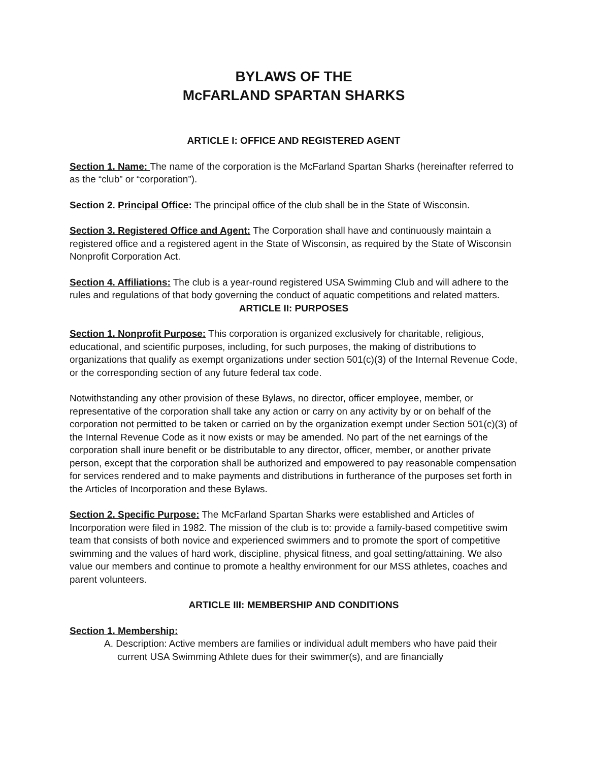BYLAWS OF THE
McFARLAND SPARTAN SHARKS
ARTICLE I: OFFICE AND REGISTERED AGENT
Section 1. Name: The name of the corporation is the McFarland Spartan Sharks (hereinafter referred to as the “club” or “corporation”).
Section 2. Principal Office: The principal office of the club shall be in the State of Wisconsin.
Section 3. Registered Office and Agent: The Corporation shall have and continuously maintain a registered office and a registered agent in the State of Wisconsin, as required by the State of Wisconsin Nonprofit Corporation Act.
Section 4. Affiliations: The club is a year-round registered USA Swimming Club and will adhere to the rules and regulations of that body governing the conduct of aquatic competitions and related matters.
ARTICLE II: PURPOSES
Section 1. Nonprofit Purpose: This corporation is organized exclusively for charitable, religious, educational, and scientific purposes, including, for such purposes, the making of distributions to organizations that qualify as exempt organizations under section 501(c)(3) of the Internal Revenue Code, or the corresponding section of any future federal tax code.
Notwithstanding any other provision of these Bylaws, no director, officer employee, member, or representative of the corporation shall take any action or carry on any activity by or on behalf of the corporation not permitted to be taken or carried on by the organization exempt under Section 501(c)(3) of the Internal Revenue Code as it now exists or may be amended. No part of the net earnings of the corporation shall inure benefit or be distributable to any director, officer, member, or another private person, except that the corporation shall be authorized and empowered to pay reasonable compensation for services rendered and to make payments and distributions in furtherance of the purposes set forth in the Articles of Incorporation and these Bylaws.
Section 2. Specific Purpose: The McFarland Spartan Sharks were established and Articles of Incorporation were filed in 1982. The mission of the club is to: provide a family-based competitive swim team that consists of both novice and experienced swimmers and to promote the sport of competitive swimming and the values of hard work, discipline, physical fitness, and goal setting/attaining. We also value our members and continue to promote a healthy environment for our MSS athletes, coaches and parent volunteers.
ARTICLE III: MEMBERSHIP AND CONDITIONS
Section 1. Membership:
A. Description: Active members are families or individual adult members who have paid their current USA Swimming Athlete dues for their swimmer(s), and are financially